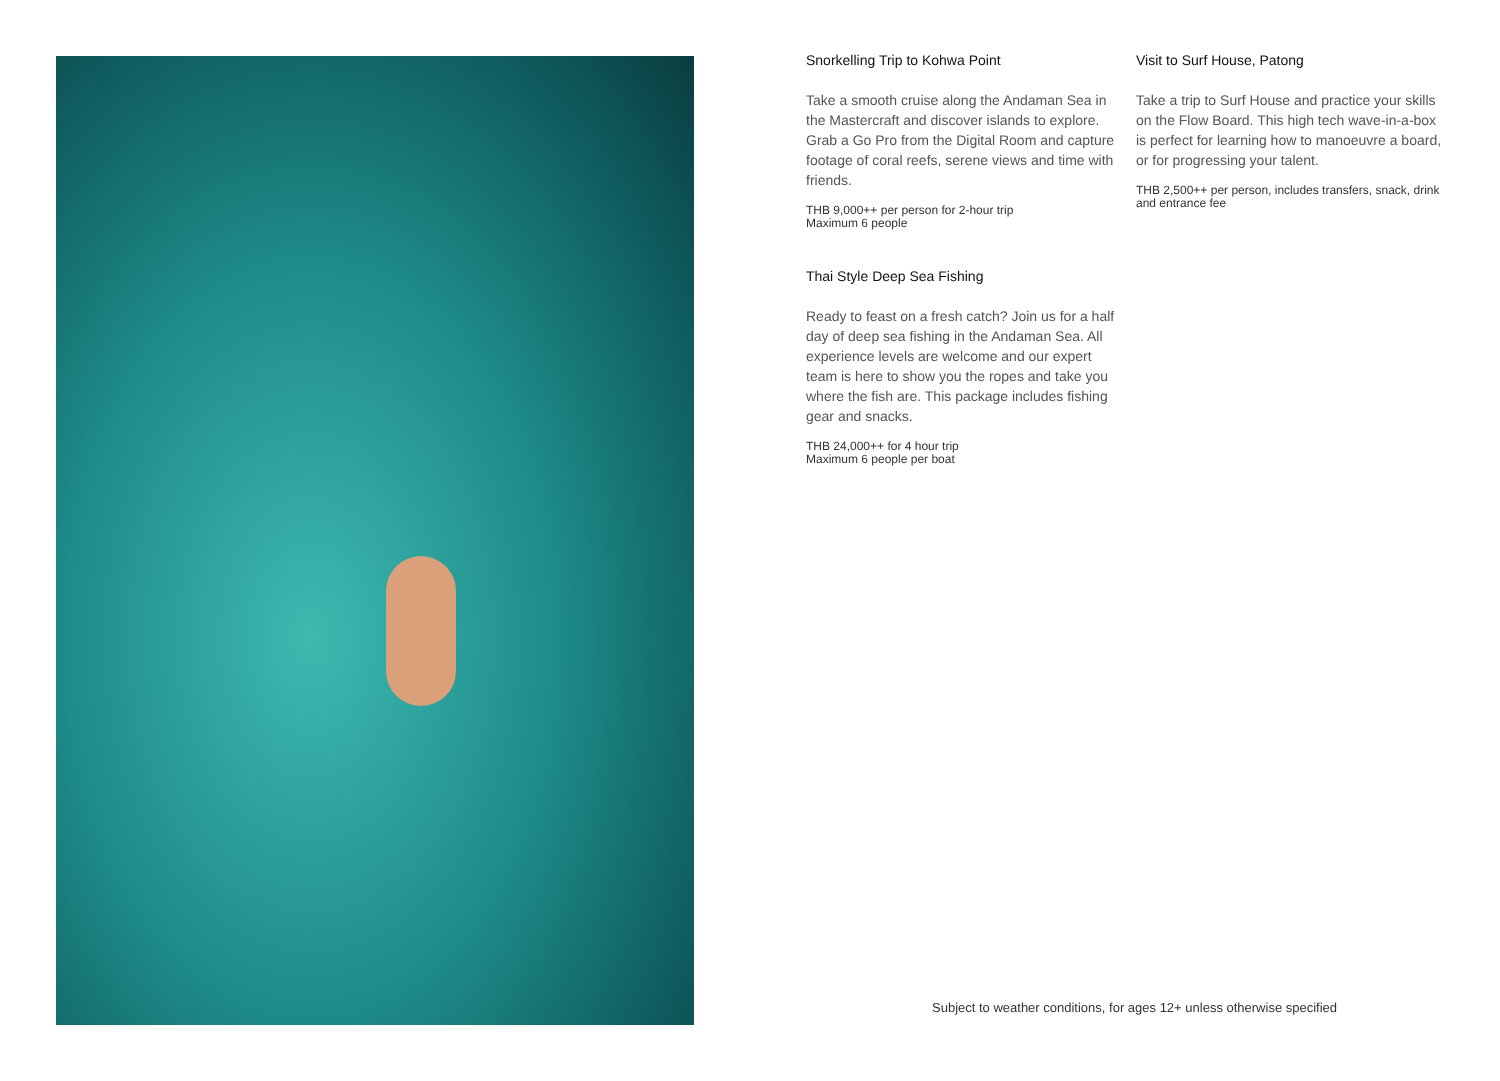Snorkelling Trip to Kohwa Point
Take a smooth cruise along the Andaman Sea in the Mastercraft and discover islands to explore. Grab a Go Pro from the Digital Room and capture footage of coral reefs, serene views and time with friends.
THB 9,000++ per person for 2-hour trip
Maximum 6 people
Thai Style Deep Sea Fishing
Ready to feast on a fresh catch? Join us for a half day of deep sea fishing in the Andaman Sea. All experience levels are welcome and our expert team is here to show you the ropes and take you where the fish are. This package includes fishing gear and snacks.
THB 24,000++ for 4 hour trip
Maximum 6 people per boat
Visit to Surf House, Patong
Take a trip to Surf House and practice your skills on the Flow Board. This high tech wave-in-a-box is perfect for learning how to manoeuvre a board, or for progressing your talent.
THB 2,500++ per person, includes transfers, snack, drink and entrance fee
Subject to weather conditions, for ages 12+ unless otherwise specified